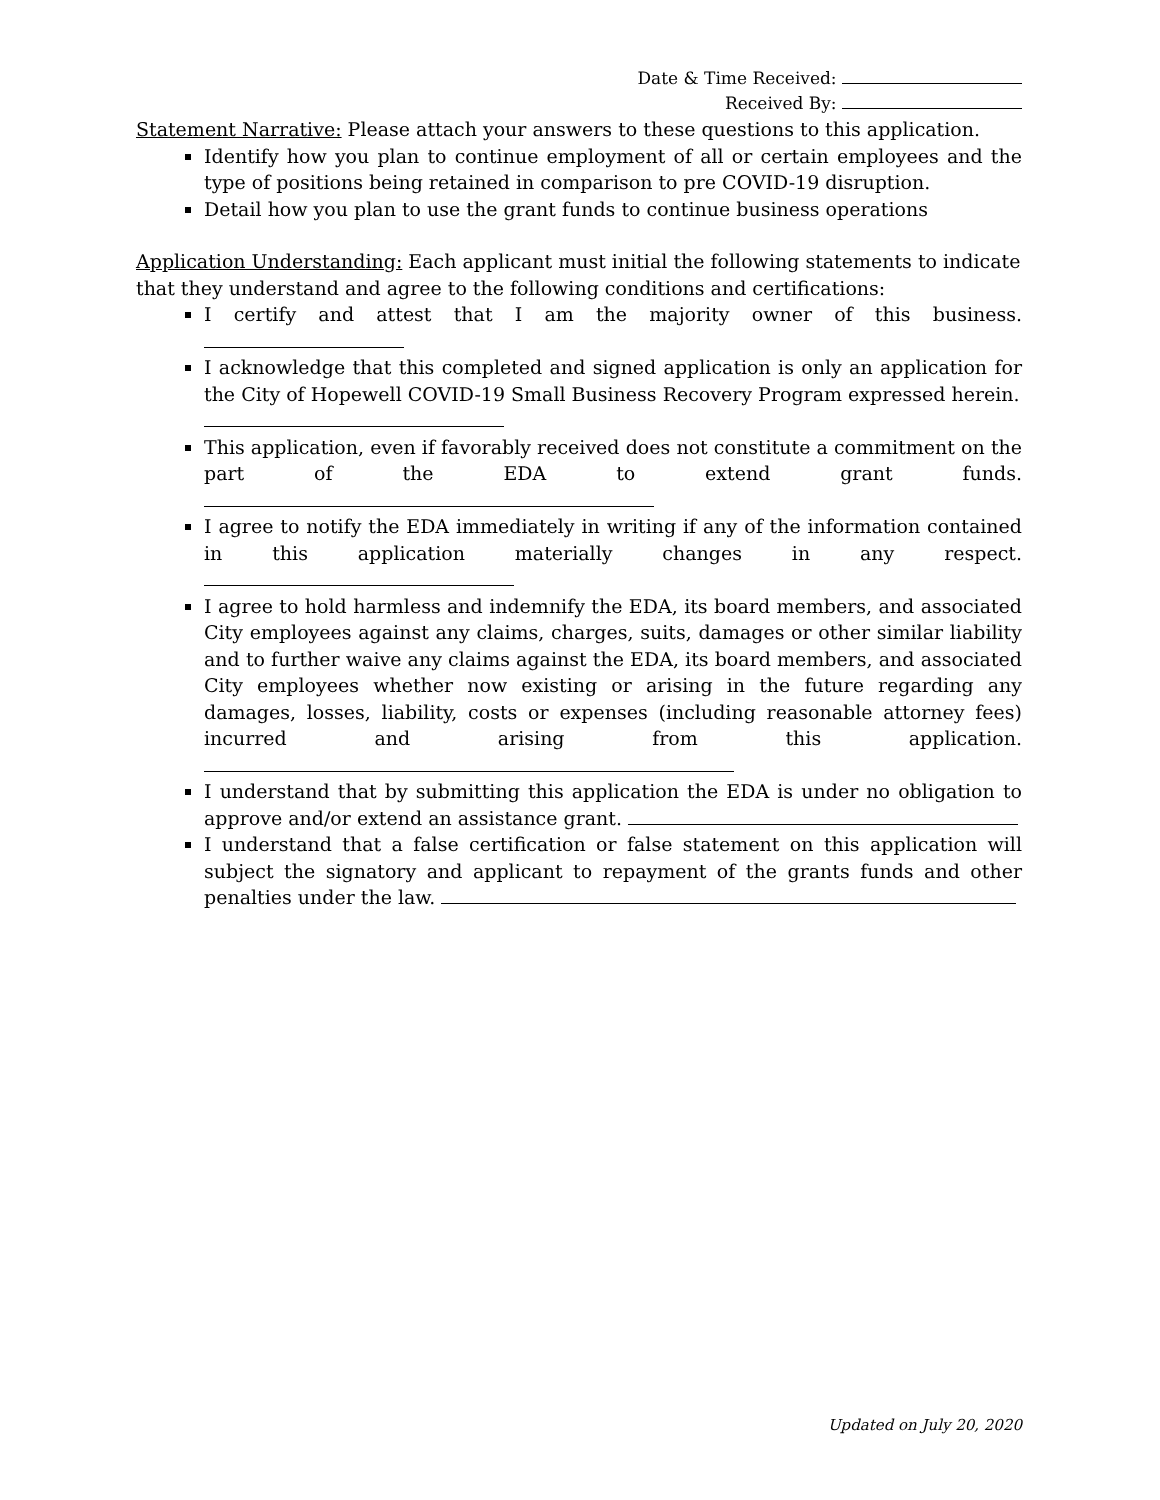Date & Time Received:
Received By:
Statement Narrative: Please attach your answers to these questions to this application.
Identify how you plan to continue employment of all or certain employees and the type of positions being retained in comparison to pre COVID-19 disruption.
Detail how you plan to use the grant funds to continue business operations
Application Understanding: Each applicant must initial the following statements to indicate that they understand and agree to the following conditions and certifications:
I certify and attest that I am the majority owner of this business.
I acknowledge that this completed and signed application is only an application for the City of Hopewell COVID-19 Small Business Recovery Program expressed herein.
This application, even if favorably received does not constitute a commitment on the part of the EDA to extend grant funds.
I agree to notify the EDA immediately in writing if any of the information contained in this application materially changes in any respect.
I agree to hold harmless and indemnify the EDA, its board members, and associated City employees against any claims, charges, suits, damages or other similar liability and to further waive any claims against the EDA, its board members, and associated City employees whether now existing or arising in the future regarding any damages, losses, liability, costs or expenses (including reasonable attorney fees) incurred and arising from this application.
I understand that by submitting this application the EDA is under no obligation to approve and/or extend an assistance grant.
I understand that a false certification or false statement on this application will subject the signatory and applicant to repayment of the grants funds and other penalties under the law.
Updated on July 20, 2020